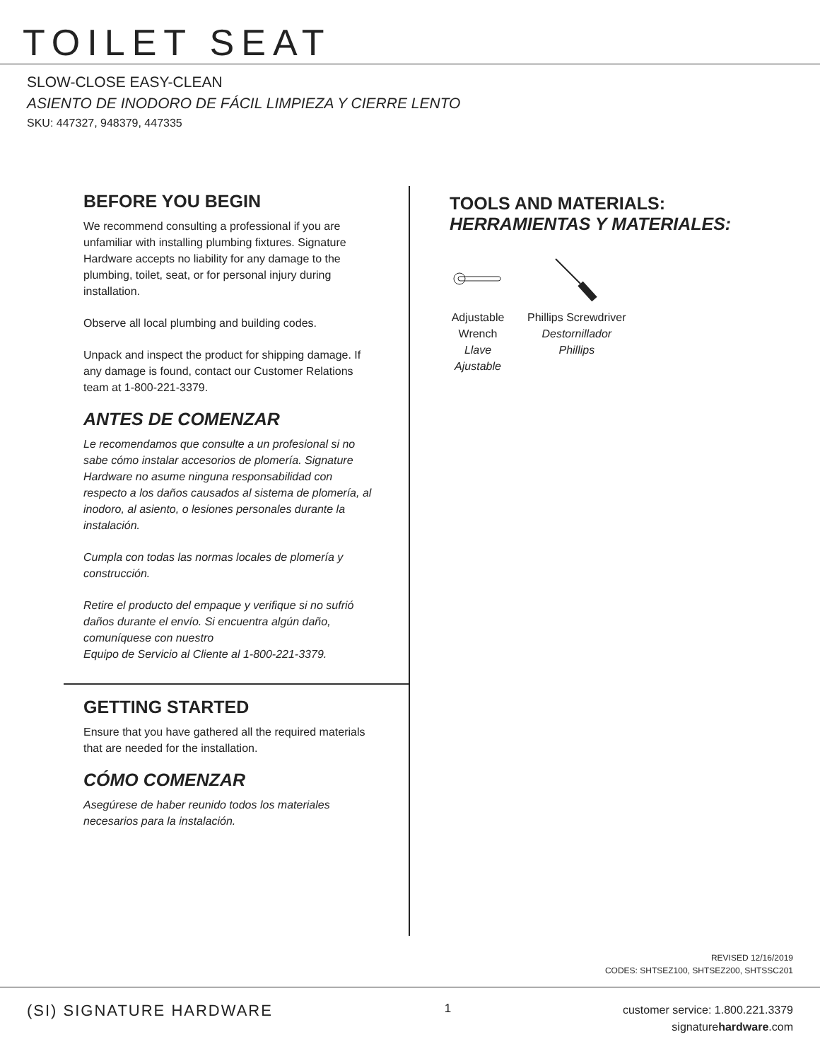TOILET SEAT
SLOW-CLOSE EASY-CLEAN
ASIENTO DE INODORO DE FÁCIL LIMPIEZA Y CIERRE LENTO
SKU: 447327, 948379, 447335
BEFORE YOU BEGIN
We recommend consulting a professional if you are unfamiliar with installing plumbing fixtures. Signature Hardware accepts no liability for any damage to the plumbing, toilet, seat, or for personal injury during installation.
Observe all local plumbing and building codes.
Unpack and inspect the product for shipping damage. If any damage is found, contact our Customer Relations team at 1-800-221-3379.
ANTES DE COMENZAR
Le recomendamos que consulte a un profesional si no sabe cómo instalar accesorios de plomería. Signature Hardware no asume ninguna responsabilidad con respecto a los daños causados al sistema de plomería, al inodoro, al asiento, o lesiones personales durante la instalación.
Cumpla con todas las normas locales de plomería y construcción.
Retire el producto del empaque y verifique si no sufrió daños durante el envío. Si encuentra algún daño, comuníquese con nuestro
Equipo de Servicio al Cliente al 1-800-221-3379.
GETTING STARTED
Ensure that you have gathered all the required materials that are needed for the installation.
CÓMO COMENZAR
Asegúrese de haber reunido todos los materiales necesarios para la instalación.
TOOLS AND MATERIALS:
HERRAMIENTAS Y MATERIALES:
Adjustable
Wrench
Llave
Ajustable
Phillips Screwdriver
Destornillador
Phillips
REVISED 12/16/2019
CODES: SHTSEZ100, SHTSEZ200, SHTSSC201
(SI) SIGNATURE HARDWARE
1
customer service: 1.800.221.3379
signaturehardware.com